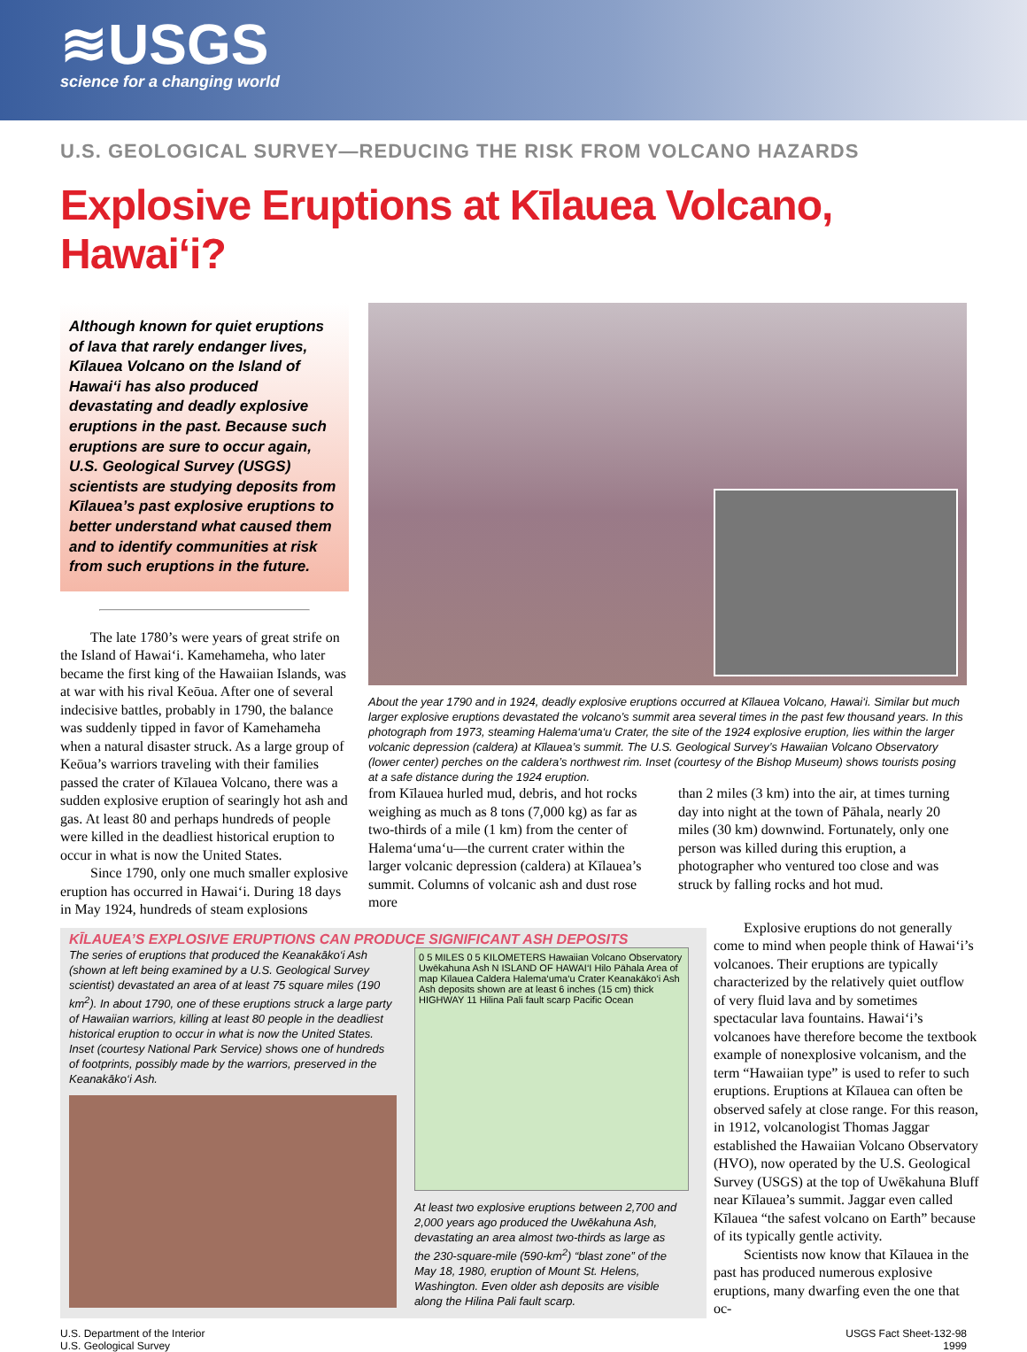≋USGS
science for a changing world
U.S. GEOLOGICAL SURVEY—REDUCING THE RISK FROM VOLCANO HAZARDS
Explosive Eruptions at Kīlauea Volcano, Hawai‘i?
Although known for quiet eruptions of lava that rarely endanger lives, Kīlauea Volcano on the Island of Hawai‘i has also produced devastating and deadly explosive eruptions in the past. Because such eruptions are sure to occur again, U.S. Geological Survey (USGS) scientists are studying deposits from Kīlauea’s past explosive eruptions to better understand what caused them and to identify communities at risk from such eruptions in the future.
The late 1780’s were years of great strife on the Island of Hawai‘i. Kamehameha, who later became the first king of the Hawaiian Islands, was at war with his rival Keōua. After one of several indecisive battles, probably in 1790, the balance was suddenly tipped in favor of Kamehameha when a natural disaster struck. As a large group of Keōua’s warriors traveling with their families passed the crater of Kīlauea Volcano, there was a sudden explosive eruption of searingly hot ash and gas. At least 80 and perhaps hundreds of people were killed in the deadliest historical eruption to occur in what is now the United States.
Since 1790, only one much smaller explosive eruption has occurred in Hawai‘i. During 18 days in May 1924, hundreds of steam explosions
About the year 1790 and in 1924, deadly explosive eruptions occurred at Kīlauea Volcano, Hawai‘i. Similar but much larger explosive eruptions devastated the volcano’s summit area several times in the past few thousand years. In this photograph from 1973, steaming Halema‘uma‘u Crater, the site of the 1924 explosive eruption, lies within the larger volcanic depression (caldera) at Kīlauea’s summit. The U.S. Geological Survey’s Hawaiian Volcano Observatory (lower center) perches on the caldera’s northwest rim. Inset (courtesy of the Bishop Museum) shows tourists posing at a safe distance during the 1924 eruption.
from Kīlauea hurled mud, debris, and hot rocks weighing as much as 8 tons (7,000 kg) as far as two-thirds of a mile (1 km) from the center of Halema‘uma‘u—the current crater within the larger volcanic depression (caldera) at Kīlauea’s summit. Columns of volcanic ash and dust rose more
than 2 miles (3 km) into the air, at times turning day into night at the town of Pāhala, nearly 20 miles (30 km) downwind. Fortunately, only one person was killed during this eruption, a photographer who ventured too close and was struck by falling rocks and hot mud.
KĪLAUEA’S EXPLOSIVE ERUPTIONS CAN PRODUCE SIGNIFICANT ASH DEPOSITS
The series of eruptions that produced the Keanakāko‘i Ash (shown at left being examined by a U.S. Geological Survey scientist) devastated an area of at least 75 square miles (190 km<sup>2</sup>). In about 1790, one of these eruptions struck a large party of Hawaiian warriors, killing at least 80 people in the deadliest historical eruption to occur in what is now the United States. Inset (courtesy National Park Service) shows one of hundreds of footprints, possibly made by the warriors, preserved in the Keanakāko‘i Ash.
0 5 MILES 0 5 KILOMETERS Hawaiian Volcano Observatory Uwēkahuna Ash N ISLAND OF HAWAI‘I Hilo Pāhala Area of map Kīlauea Caldera Halema‘uma‘u Crater Keanakāko‘i Ash Ash deposits shown are at least 6 inches (15 cm) thick HIGHWAY 11 Hilina Pali fault scarp Pacific Ocean
At least two explosive eruptions between 2,700 and 2,000 years ago produced the Uwēkahuna Ash, devastating an area almost two-thirds as large as the 230-square-mile (590-km<sup>2</sup>) “blast zone” of the May 18, 1980, eruption of Mount St. Helens, Washington. Even older ash deposits are visible along the Hilina Pali fault scarp.
Explosive eruptions do not generally come to mind when people think of Hawai‘i’s volcanoes. Their eruptions are typically characterized by the relatively quiet outflow of very fluid lava and by sometimes spectacular lava fountains. Hawai‘i’s volcanoes have therefore become the textbook example of nonexplosive volcanism, and the term “Hawaiian type” is used to refer to such eruptions. Eruptions at Kīlauea can often be observed safely at close range. For this reason, in 1912, volcanologist Thomas Jaggar established the Hawaiian Volcano Observatory (HVO), now operated by the U.S. Geological Survey (USGS) at the top of Uwēkahuna Bluff near Kīlauea’s summit. Jaggar even called Kīlauea “the safest volcano on Earth” because of its typically gentle activity.
Scientists now know that Kīlauea in the past has produced numerous explosive eruptions, many dwarfing even the one that oc-
U.S. Department of the Interior
U.S. Geological Survey
USGS Fact Sheet-132-98
1999